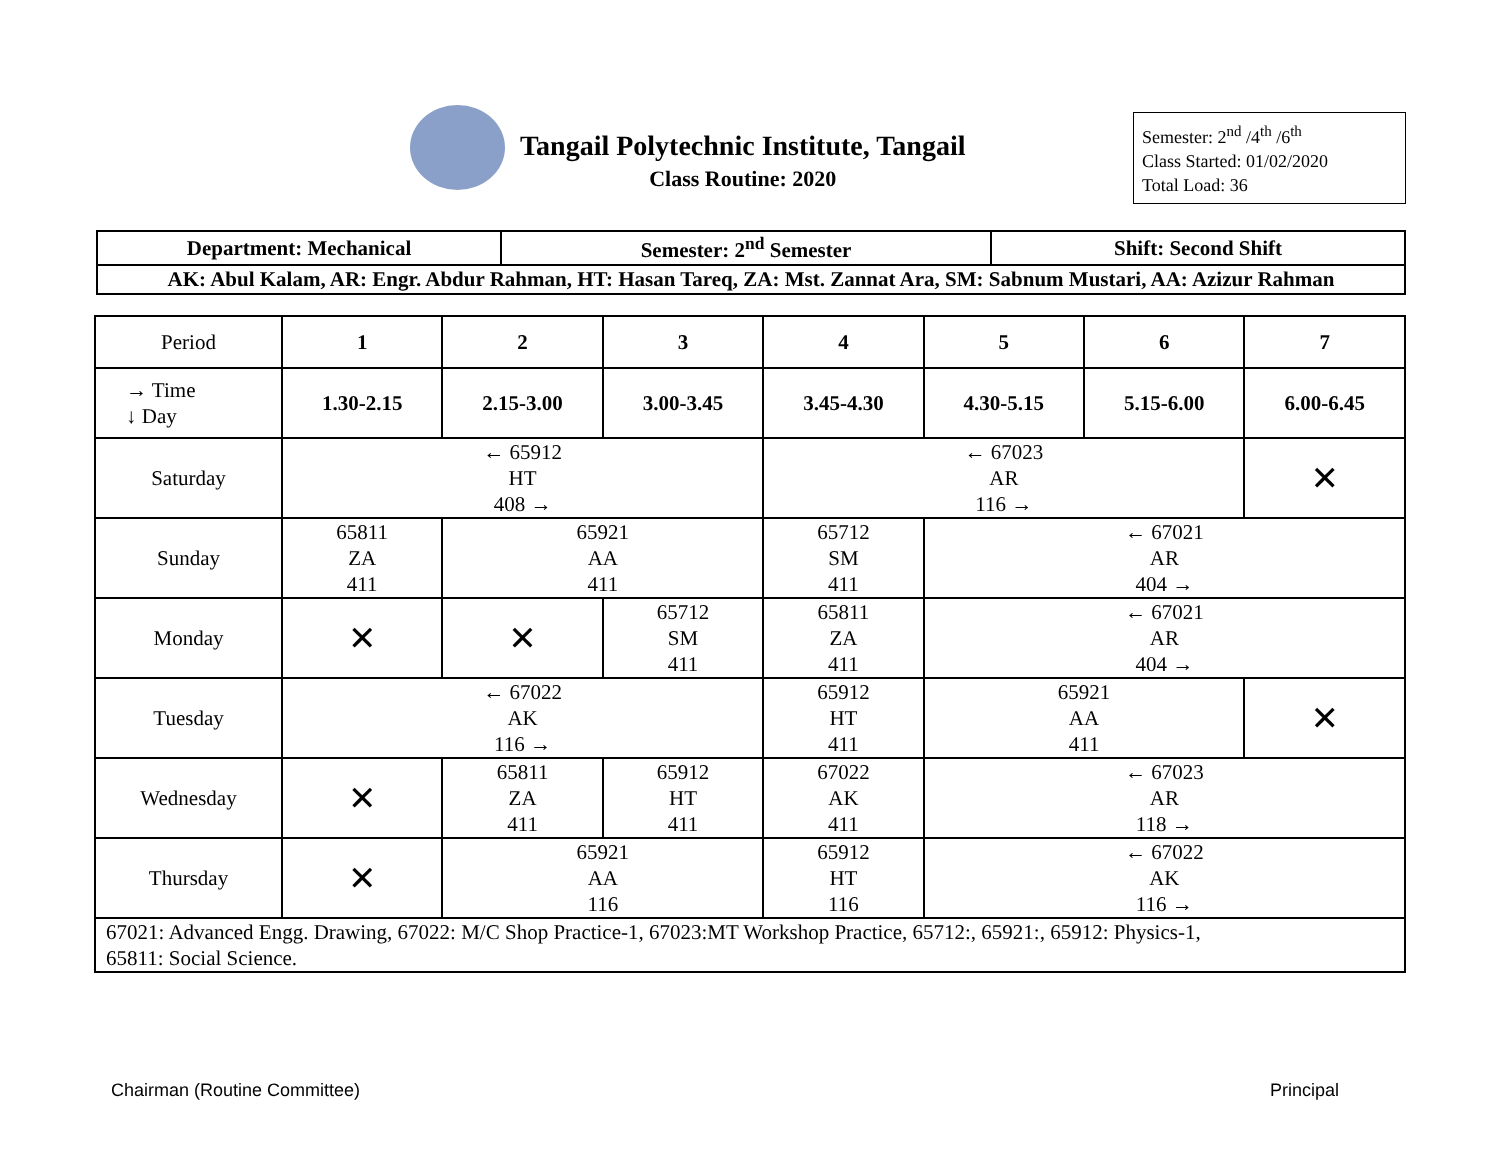Tangail Polytechnic Institute, Tangail
Class Routine: 2020
Semester: 2<sup>nd</sup> /4<sup>th</sup> /6<sup>th</sup>
Class Started: 01/02/2020
Total Load: 36
| Department: Mechanical | Semester: 2<sup>nd</sup> Semester | Shift: Second Shift |
| AK: Abul Kalam, AR: Engr. Abdur Rahman, HT: Hasan Tareq, ZA: Mst. Zannat Ara, SM: Sabnum Mustari, AA: Azizur Rahman | | |
| Period | 1 | 2 | 3 | 4 | 5 | 6 | 7 |
| → Time ↓ Day | 1.30-2.15 | 2.15-3.00 | 3.00-3.45 | 3.45-4.30 | 4.30-5.15 | 5.15-6.00 | 6.00-6.45 |
| Saturday | ← 65912 HT 408 → | | | ← 67023 AR 116 → | | | ✕ |
| Sunday | 65811 ZA 411 | 65921 AA 411 | | 65712 SM 411 | ← 67021 AR 404 → | | |
| Monday | ✕ | ✕ | 65712 SM 411 | 65811 ZA 411 | ← 67021 AR 404 → | | |
| Tuesday | ← 67022 AK 116 → | | | 65912 HT 411 | 65921 AA 411 | | ✕ |
| Wednesday | ✕ | 65811 ZA 411 | 65912 HT 411 | 67022 AK 411 | ← 67023 AR 118 → | | |
| Thursday | ✕ | 65921 AA 116 | | 65912 HT 116 | ← 67022 AK 116 → | | |
| 67021: Advanced Engg. Drawing, 67022: M/C Shop Practice-1, 67023:MT Workshop Practice, 65712:, 65921:, 65912: Physics-1, 65811: Social Science. | | | | | | | |
Chairman (Routine Committee) Principal